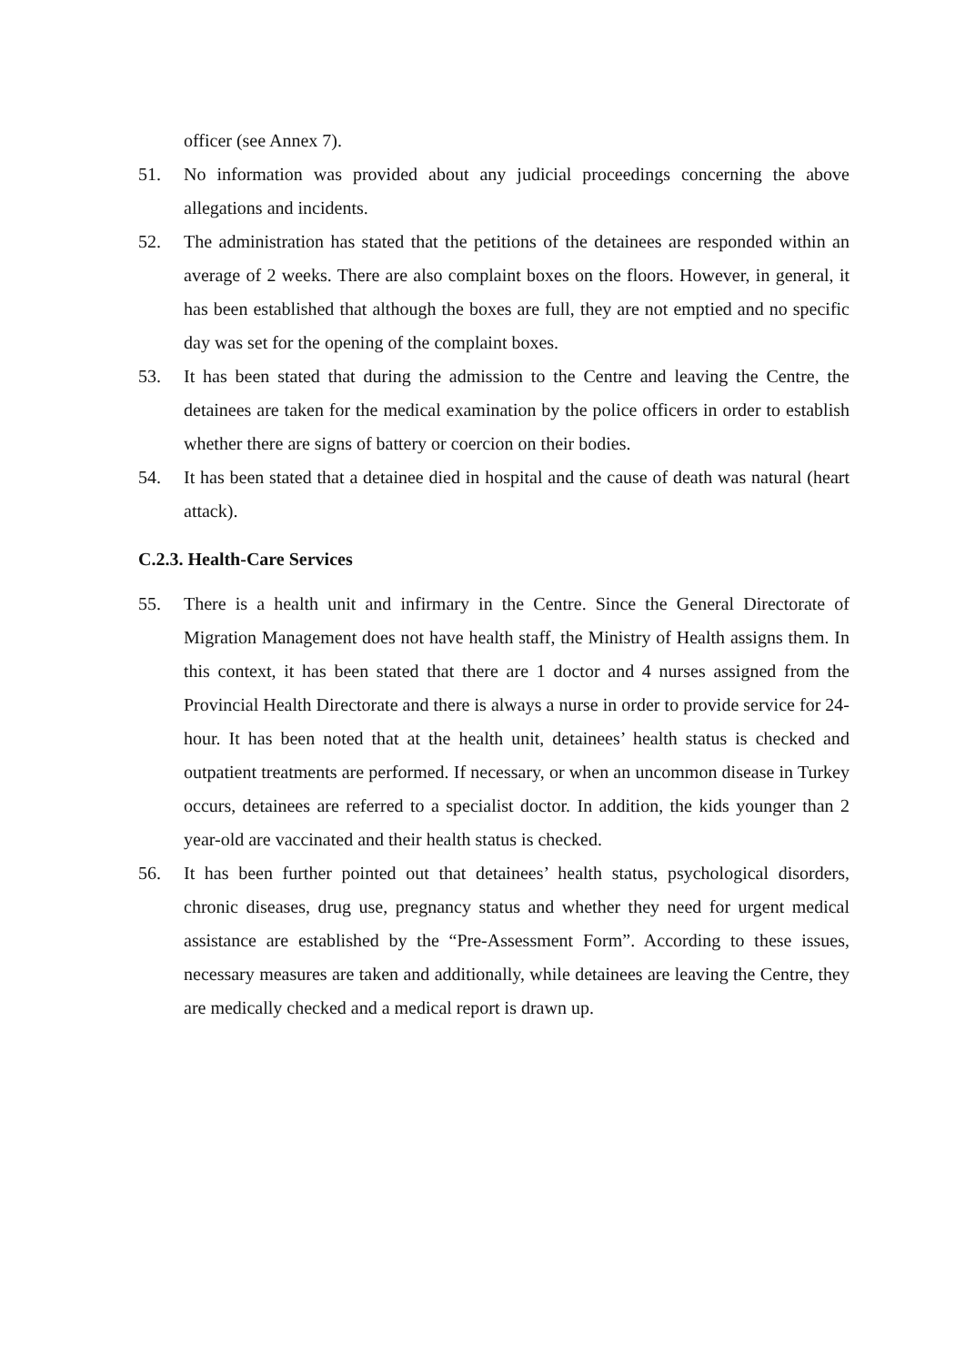officer (see Annex 7).
51. No information was provided about any judicial proceedings concerning the above allegations and incidents.
52. The administration has stated that the petitions of the detainees are responded within an average of 2 weeks. There are also complaint boxes on the floors. However, in general, it has been established that although the boxes are full, they are not emptied and no specific day was set for the opening of the complaint boxes.
53. It has been stated that during the admission to the Centre and leaving the Centre, the detainees are taken for the medical examination by the police officers in order to establish whether there are signs of battery or coercion on their bodies.
54. It has been stated that a detainee died in hospital and the cause of death was natural (heart attack).
C.2.3. Health-Care Services
55. There is a health unit and infirmary in the Centre. Since the General Directorate of Migration Management does not have health staff, the Ministry of Health assigns them. In this context, it has been stated that there are 1 doctor and 4 nurses assigned from the Provincial Health Directorate and there is always a nurse in order to provide service for 24-hour. It has been noted that at the health unit, detainees’ health status is checked and outpatient treatments are performed. If necessary, or when an uncommon disease in Turkey occurs, detainees are referred to a specialist doctor. In addition, the kids younger than 2 year-old are vaccinated and their health status is checked.
56. It has been further pointed out that detainees’ health status, psychological disorders, chronic diseases, drug use, pregnancy status and whether they need for urgent medical assistance are established by the “Pre-Assessment Form”. According to these issues, necessary measures are taken and additionally, while detainees are leaving the Centre, they are medically checked and a medical report is drawn up.